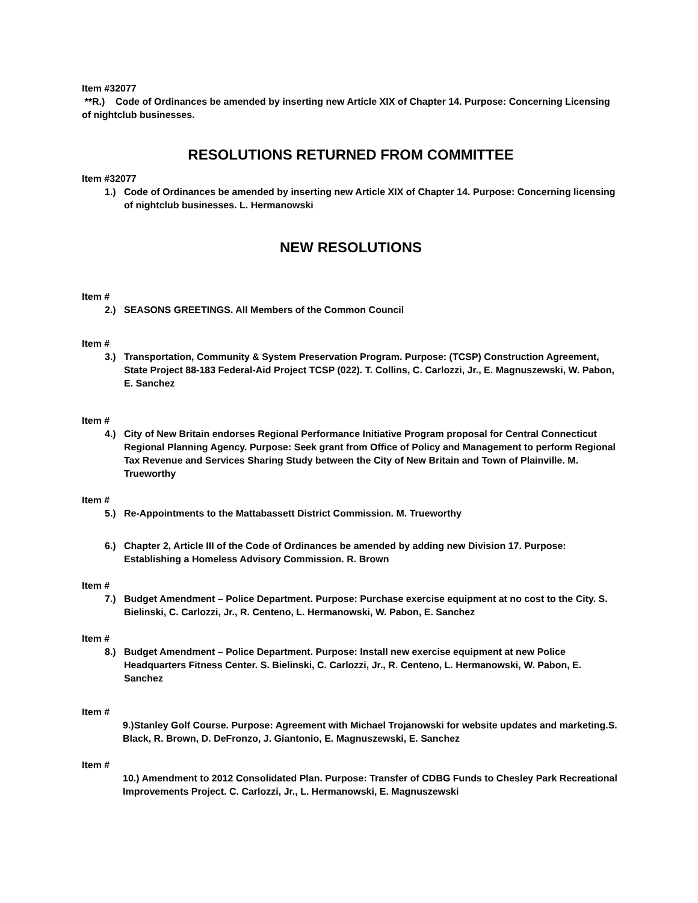Item #32077
**R.) Code of Ordinances be amended by inserting new Article XIX of Chapter 14. Purpose: Concerning Licensing of nightclub businesses.
RESOLUTIONS RETURNED FROM COMMITTEE
Item #32077
1.) Code of Ordinances be amended by inserting new Article XIX of Chapter 14. Purpose: Concerning licensing of nightclub businesses. L. Hermanowski
NEW RESOLUTIONS
Item #
2.) SEASONS GREETINGS. All Members of the Common Council
Item #
3.) Transportation, Community & System Preservation Program. Purpose: (TCSP) Construction Agreement, State Project 88-183 Federal-Aid Project TCSP (022). T. Collins, C. Carlozzi, Jr., E. Magnuszewski, W. Pabon, E. Sanchez
Item #
4.) City of New Britain endorses Regional Performance Initiative Program proposal for Central Connecticut Regional Planning Agency. Purpose: Seek grant from Office of Policy and Management to perform Regional Tax Revenue and Services Sharing Study between the City of New Britain and Town of Plainville. M. Trueworthy
Item #
5.) Re-Appointments to the Mattabassett District Commission. M. Trueworthy
6.) Chapter 2, Article III of the Code of Ordinances be amended by adding new Division 17. Purpose: Establishing a Homeless Advisory Commission. R. Brown
Item #
7.) Budget Amendment – Police Department. Purpose: Purchase exercise equipment at no cost to the City. S. Bielinski, C. Carlozzi, Jr., R. Centeno, L. Hermanowski, W. Pabon, E. Sanchez
Item #
8.) Budget Amendment – Police Department. Purpose: Install new exercise equipment at new Police Headquarters Fitness Center. S. Bielinski, C. Carlozzi, Jr., R. Centeno, L. Hermanowski, W. Pabon, E. Sanchez
Item #
9.)Stanley Golf Course. Purpose: Agreement with Michael Trojanowski for website updates and marketing.S. Black, R. Brown, D. DeFronzo, J. Giantonio, E. Magnuszewski, E. Sanchez
Item #
10.) Amendment to 2012 Consolidated Plan. Purpose: Transfer of CDBG Funds to Chesley Park Recreational Improvements Project. C. Carlozzi, Jr., L. Hermanowski, E. Magnuszewski